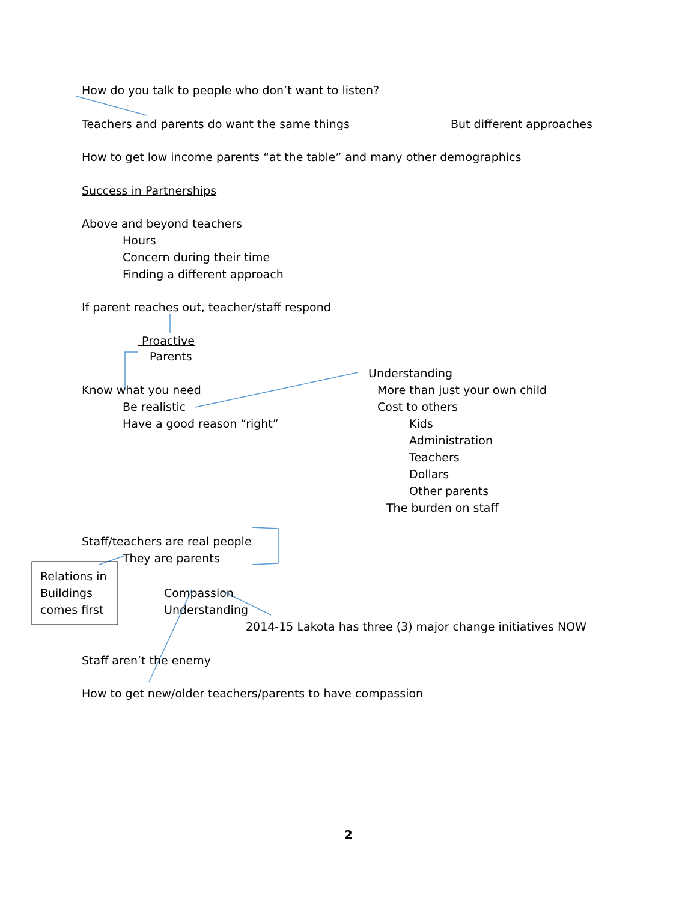How do you talk to people who don’t want to listen?
Teachers and parents do want the same things But different approaches
How to get low income parents “at the table” and many other demographics
Success in Partnerships
Above and beyond teachers
Hours
Concern during their time
Finding a different approach
If parent reaches out, teacher/staff respond
Proactive
Parents
Know what you need
Be realistic
Have a good reason “right”
Understanding
More than just your own child
Cost to others
Kids
Administration
Teachers
Dollars
Other parents
The burden on staff
Staff/teachers are real people
They are parents
Relations in
Buildings
comes first
Compassion
Understanding
2014-15 Lakota has three (3) major change initiatives NOW
Staff aren’t the enemy
How to get new/older teachers/parents to have compassion
2